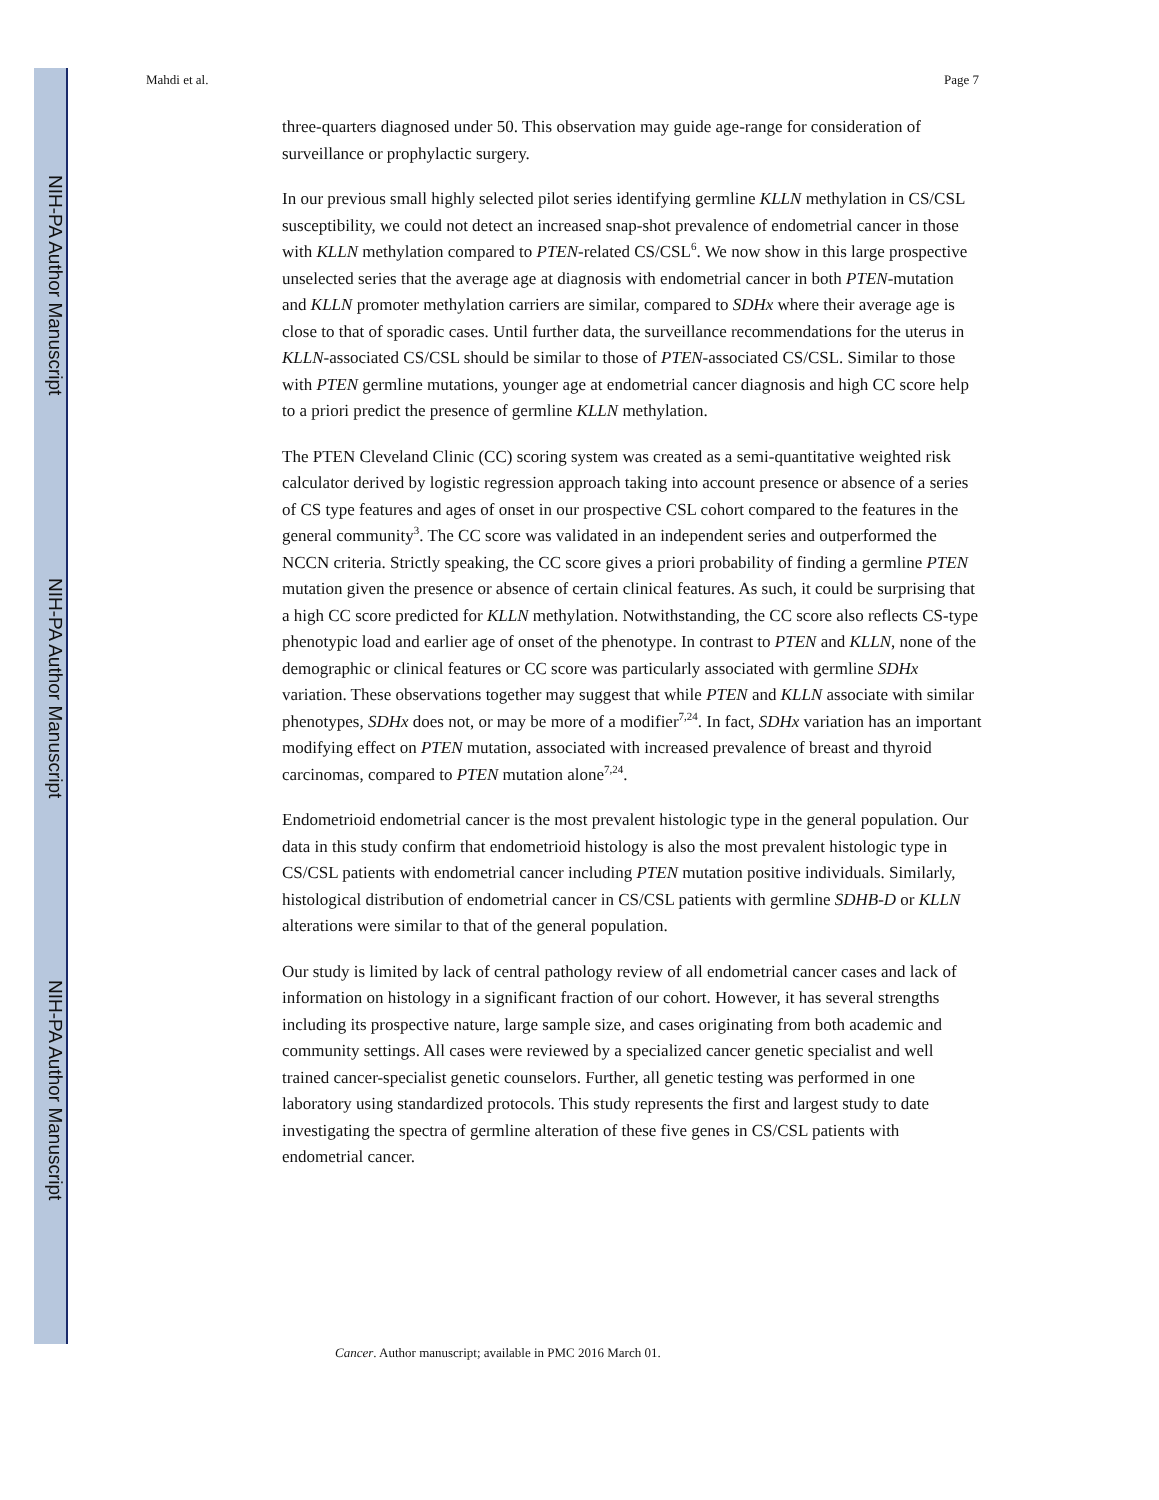NIH-PA Author Manuscript
NIH-PA Author Manuscript
NIH-PA Author Manuscript
Mahdi et al. Page 7
three-quarters diagnosed under 50. This observation may guide age-range for consideration of surveillance or prophylactic surgery.
In our previous small highly selected pilot series identifying germline KLLN methylation in CS/CSL susceptibility, we could not detect an increased snap-shot prevalence of endometrial cancer in those with KLLN methylation compared to PTEN-related CS/CSL<sup>6</sup>. We now show in this large prospective unselected series that the average age at diagnosis with endometrial cancer in both PTEN-mutation and KLLN promoter methylation carriers are similar, compared to SDHx where their average age is close to that of sporadic cases. Until further data, the surveillance recommendations for the uterus in KLLN-associated CS/CSL should be similar to those of PTEN-associated CS/CSL. Similar to those with PTEN germline mutations, younger age at endometrial cancer diagnosis and high CC score help to a priori predict the presence of germline KLLN methylation.
The PTEN Cleveland Clinic (CC) scoring system was created as a semi-quantitative weighted risk calculator derived by logistic regression approach taking into account presence or absence of a series of CS type features and ages of onset in our prospective CSL cohort compared to the features in the general community<sup>3</sup>. The CC score was validated in an independent series and outperformed the NCCN criteria. Strictly speaking, the CC score gives a priori probability of finding a germline PTEN mutation given the presence or absence of certain clinical features. As such, it could be surprising that a high CC score predicted for KLLN methylation. Notwithstanding, the CC score also reflects CS-type phenotypic load and earlier age of onset of the phenotype. In contrast to PTEN and KLLN, none of the demographic or clinical features or CC score was particularly associated with germline SDHx variation. These observations together may suggest that while PTEN and KLLN associate with similar phenotypes, SDHx does not, or may be more of a modifier<sup>7,24</sup>. In fact, SDHx variation has an important modifying effect on PTEN mutation, associated with increased prevalence of breast and thyroid carcinomas, compared to PTEN mutation alone<sup>7,24</sup>.
Endometrioid endometrial cancer is the most prevalent histologic type in the general population. Our data in this study confirm that endometrioid histology is also the most prevalent histologic type in CS/CSL patients with endometrial cancer including PTEN mutation positive individuals. Similarly, histological distribution of endometrial cancer in CS/CSL patients with germline SDHB-D or KLLN alterations were similar to that of the general population.
Our study is limited by lack of central pathology review of all endometrial cancer cases and lack of information on histology in a significant fraction of our cohort. However, it has several strengths including its prospective nature, large sample size, and cases originating from both academic and community settings. All cases were reviewed by a specialized cancer genetic specialist and well trained cancer-specialist genetic counselors. Further, all genetic testing was performed in one laboratory using standardized protocols. This study represents the first and largest study to date investigating the spectra of germline alteration of these five genes in CS/CSL patients with endometrial cancer.
Cancer. Author manuscript; available in PMC 2016 March 01.